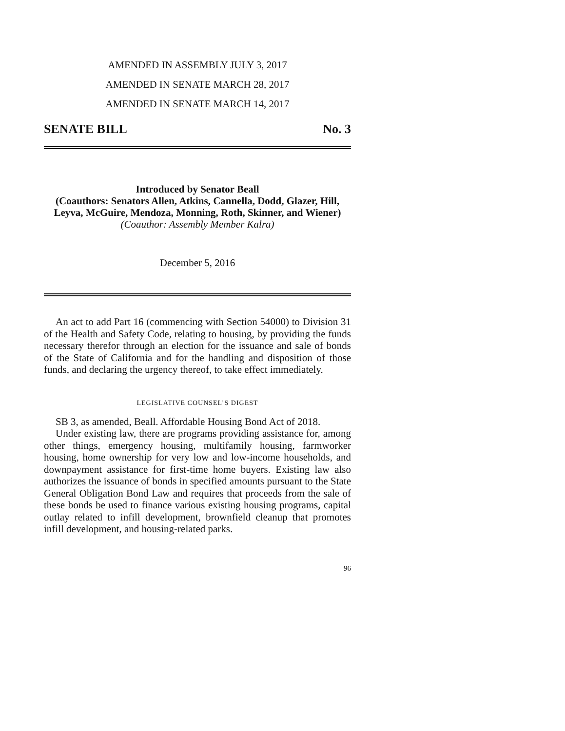AMENDED IN ASSEMBLY JULY 3, 2017
AMENDED IN SENATE MARCH 28, 2017
AMENDED IN SENATE MARCH 14, 2017
SENATE BILL No. 3
Introduced by Senator Beall
(Coauthors: Senators Allen, Atkins, Cannella, Dodd, Glazer, Hill, Leyva, McGuire, Mendoza, Monning, Roth, Skinner, and Wiener)
(Coauthor: Assembly Member Kalra)
December 5, 2016
An act to add Part 16 (commencing with Section 54000) to Division 31 of the Health and Safety Code, relating to housing, by providing the funds necessary therefor through an election for the issuance and sale of bonds of the State of California and for the handling and disposition of those funds, and declaring the urgency thereof, to take effect immediately.
LEGISLATIVE COUNSEL’S DIGEST
SB 3, as amended, Beall. Affordable Housing Bond Act of 2018.
Under existing law, there are programs providing assistance for, among other things, emergency housing, multifamily housing, farmworker housing, home ownership for very low and low-income households, and downpayment assistance for first-time home buyers. Existing law also authorizes the issuance of bonds in specified amounts pursuant to the State General Obligation Bond Law and requires that proceeds from the sale of these bonds be used to finance various existing housing programs, capital outlay related to infill development, brownfield cleanup that promotes infill development, and housing-related parks.
96